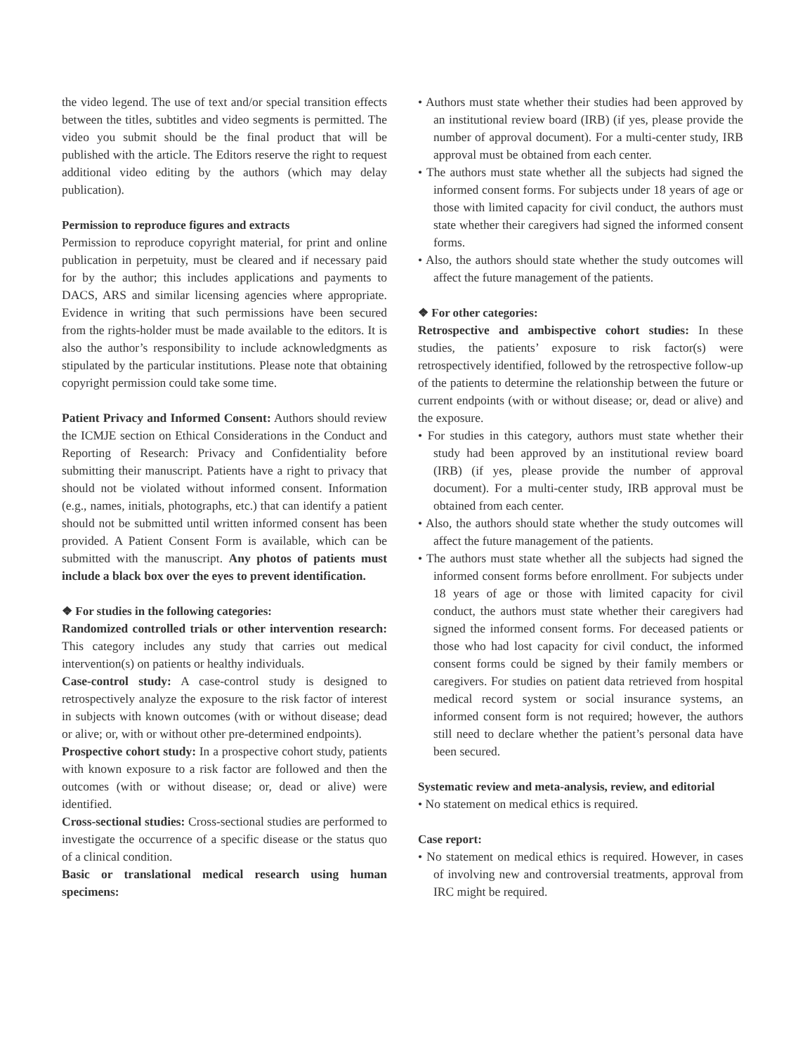the video legend. The use of text and/or special transition effects between the titles, subtitles and video segments is permitted. The video you submit should be the final product that will be published with the article. The Editors reserve the right to request additional video editing by the authors (which may delay publication).
Permission to reproduce figures and extracts
Permission to reproduce copyright material, for print and online publication in perpetuity, must be cleared and if necessary paid for by the author; this includes applications and payments to DACS, ARS and similar licensing agencies where appropriate. Evidence in writing that such permissions have been secured from the rights-holder must be made available to the editors. It is also the author’s responsibility to include acknowledgments as stipulated by the particular institutions. Please note that obtaining copyright permission could take some time.
Patient Privacy and Informed Consent: Authors should review the ICMJE section on Ethical Considerations in the Conduct and Reporting of Research: Privacy and Confidentiality before submitting their manuscript. Patients have a right to privacy that should not be violated without informed consent. Information (e.g., names, initials, photographs, etc.) that can identify a patient should not be submitted until written informed consent has been provided. A Patient Consent Form is available, which can be submitted with the manuscript. Any photos of patients must include a black box over the eyes to prevent identification.
❖ For studies in the following categories:
Randomized controlled trials or other intervention research: This category includes any study that carries out medical intervention(s) on patients or healthy individuals.
Case-control study: A case-control study is designed to retrospectively analyze the exposure to the risk factor of interest in subjects with known outcomes (with or without disease; dead or alive; or, with or without other pre-determined endpoints).
Prospective cohort study: In a prospective cohort study, patients with known exposure to a risk factor are followed and then the outcomes (with or without disease; or, dead or alive) were identified.
Cross-sectional studies: Cross-sectional studies are performed to investigate the occurrence of a specific disease or the status quo of a clinical condition.
Basic or translational medical research using human specimens:
• Authors must state whether their studies had been approved by an institutional review board (IRB) (if yes, please provide the number of approval document). For a multi-center study, IRB approval must be obtained from each center.
• The authors must state whether all the subjects had signed the informed consent forms. For subjects under 18 years of age or those with limited capacity for civil conduct, the authors must state whether their caregivers had signed the informed consent forms.
• Also, the authors should state whether the study outcomes will affect the future management of the patients.
❖ For other categories:
Retrospective and ambispective cohort studies: In these studies, the patients’ exposure to risk factor(s) were retrospectively identified, followed by the retrospective follow-up of the patients to determine the relationship between the future or current endpoints (with or without disease; or, dead or alive) and the exposure.
• For studies in this category, authors must state whether their study had been approved by an institutional review board (IRB) (if yes, please provide the number of approval document). For a multi-center study, IRB approval must be obtained from each center.
• Also, the authors should state whether the study outcomes will affect the future management of the patients.
• The authors must state whether all the subjects had signed the informed consent forms before enrollment. For subjects under 18 years of age or those with limited capacity for civil conduct, the authors must state whether their caregivers had signed the informed consent forms. For deceased patients or those who had lost capacity for civil conduct, the informed consent forms could be signed by their family members or caregivers. For studies on patient data retrieved from hospital medical record system or social insurance systems, an informed consent form is not required; however, the authors still need to declare whether the patient’s personal data have been secured.
Systematic review and meta-analysis, review, and editorial
• No statement on medical ethics is required.
Case report:
• No statement on medical ethics is required. However, in cases of involving new and controversial treatments, approval from IRC might be required.